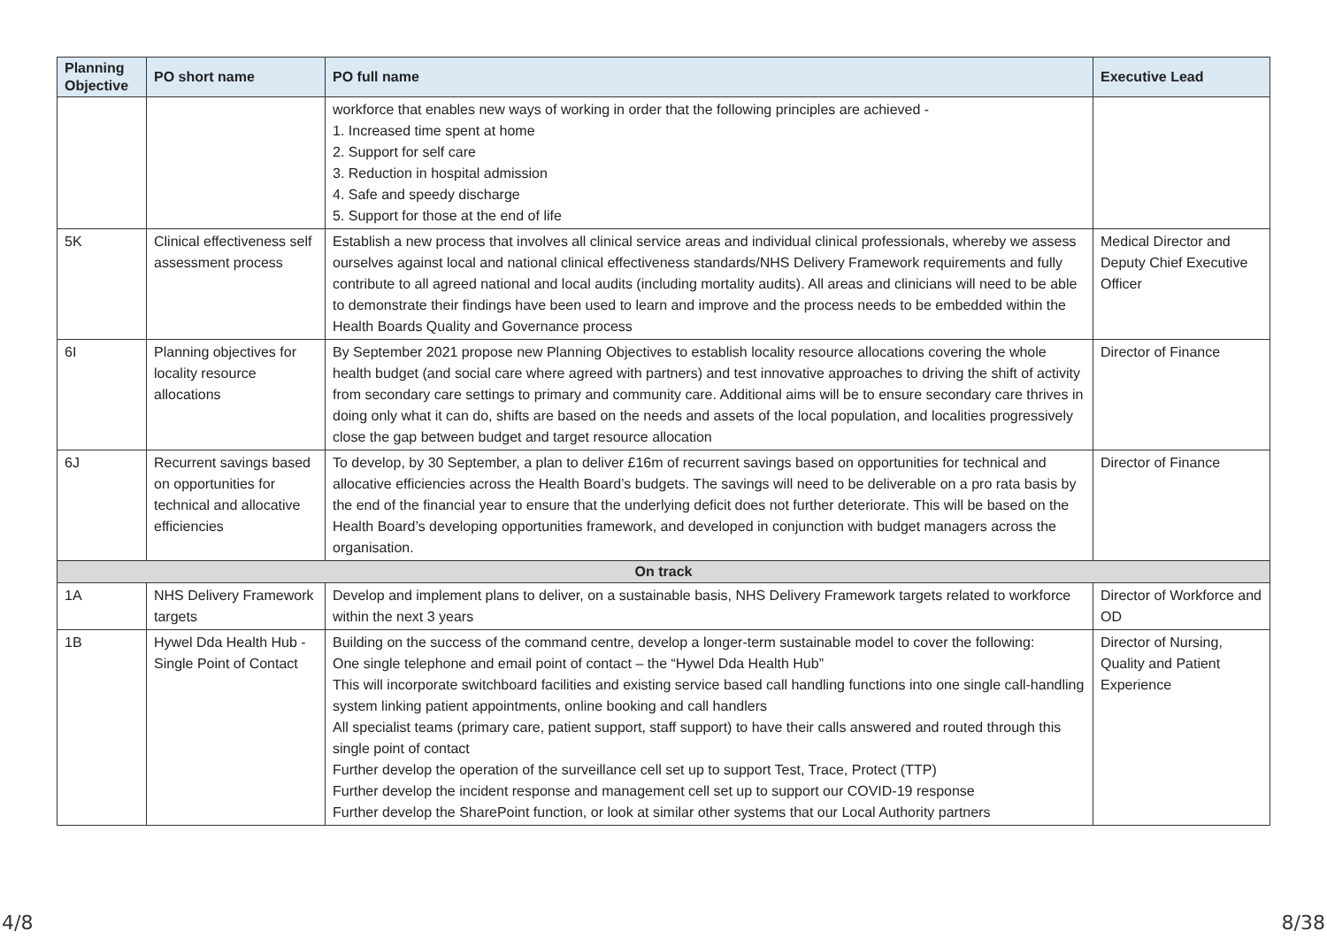| Planning Objective | PO short name | PO full name | Executive Lead |
| --- | --- | --- | --- |
| | | workforce that enables new ways of working in order that the following principles are achieved - 1. Increased time spent at home 2. Support for self care 3. Reduction in hospital admission 4. Safe and speedy discharge 5. Support for those at the end of life | |
| 5K | Clinical effectiveness self assessment process | Establish a new process that involves all clinical service areas and individual clinical professionals, whereby we assess ourselves against local and national clinical effectiveness standards/NHS Delivery Framework requirements and fully contribute to all agreed national and local audits (including mortality audits). All areas and clinicians will need to be able to demonstrate their findings have been used to learn and improve and the process needs to be embedded within the Health Boards Quality and Governance process | Medical Director and Deputy Chief Executive Officer |
| 6I | Planning objectives for locality resource allocations | By September 2021 propose new Planning Objectives to establish locality resource allocations covering the whole health budget (and social care where agreed with partners) and test innovative approaches to driving the shift of activity from secondary care settings to primary and community care. Additional aims will be to ensure secondary care thrives in doing only what it can do, shifts are based on the needs and assets of the local population, and localities progressively close the gap between budget and target resource allocation | Director of Finance |
| 6J | Recurrent savings based on opportunities for technical and allocative efficiencies | To develop, by 30 September, a plan to deliver £16m of recurrent savings based on opportunities for technical and allocative efficiencies across the Health Board’s budgets. The savings will need to be deliverable on a pro rata basis by the end of the financial year to ensure that the underlying deficit does not further deteriorate. This will be based on the Health Board’s developing opportunities framework, and developed in conjunction with budget managers across the organisation. | Director of Finance |
| On track | | | |
| 1A | NHS Delivery Framework targets | Develop and implement plans to deliver, on a sustainable basis, NHS Delivery Framework targets related to workforce within the next 3 years | Director of Workforce and OD |
| 1B | Hywel Dda Health Hub - Single Point of Contact | Building on the success of the command centre, develop a longer-term sustainable model to cover the following: One single telephone and email point of contact – the “Hywel Dda Health Hub” This will incorporate switchboard facilities and existing service based call handling functions into one single call-handling system linking patient appointments, online booking and call handlers All specialist teams (primary care, patient support, staff support) to have their calls answered and routed through this single point of contact Further develop the operation of the surveillance cell set up to support Test, Trace, Protect (TTP) Further develop the incident response and management cell set up to support our COVID-19 response Further develop the SharePoint function, or look at similar other systems that our Local Authority partners | Director of Nursing, Quality and Patient Experience |
4/8 8/38